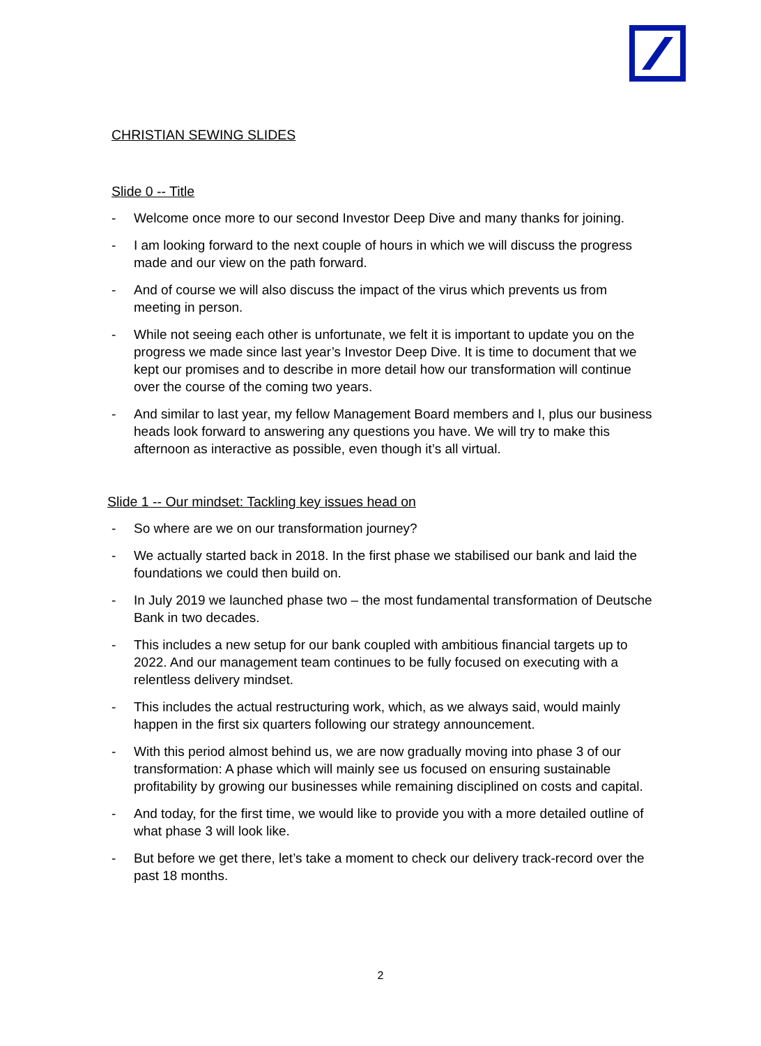CHRISTIAN SEWING SLIDES
Slide 0 -- Title
- Welcome once more to our second Investor Deep Dive and many thanks for joining.
- I am looking forward to the next couple of hours in which we will discuss the progress made and our view on the path forward.
- And of course we will also discuss the impact of the virus which prevents us from meeting in person.
- While not seeing each other is unfortunate, we felt it is important to update you on the progress we made since last year’s Investor Deep Dive. It is time to document that we kept our promises and to describe in more detail how our transformation will continue over the course of the coming two years.
- And similar to last year, my fellow Management Board members and I, plus our business heads look forward to answering any questions you have. We will try to make this afternoon as interactive as possible, even though it’s all virtual.
Slide 1 -- Our mindset: Tackling key issues head on
- So where are we on our transformation journey?
- We actually started back in 2018. In the first phase we stabilised our bank and laid the foundations we could then build on.
- In July 2019 we launched phase two – the most fundamental transformation of Deutsche Bank in two decades.
- This includes a new setup for our bank coupled with ambitious financial targets up to 2022. And our management team continues to be fully focused on executing with a relentless delivery mindset.
- This includes the actual restructuring work, which, as we always said, would mainly happen in the first six quarters following our strategy announcement.
- With this period almost behind us, we are now gradually moving into phase 3 of our transformation: A phase which will mainly see us focused on ensuring sustainable profitability by growing our businesses while remaining disciplined on costs and capital.
- And today, for the first time, we would like to provide you with a more detailed outline of what phase 3 will look like.
- But before we get there, let’s take a moment to check our delivery track-record over the past 18 months.
2